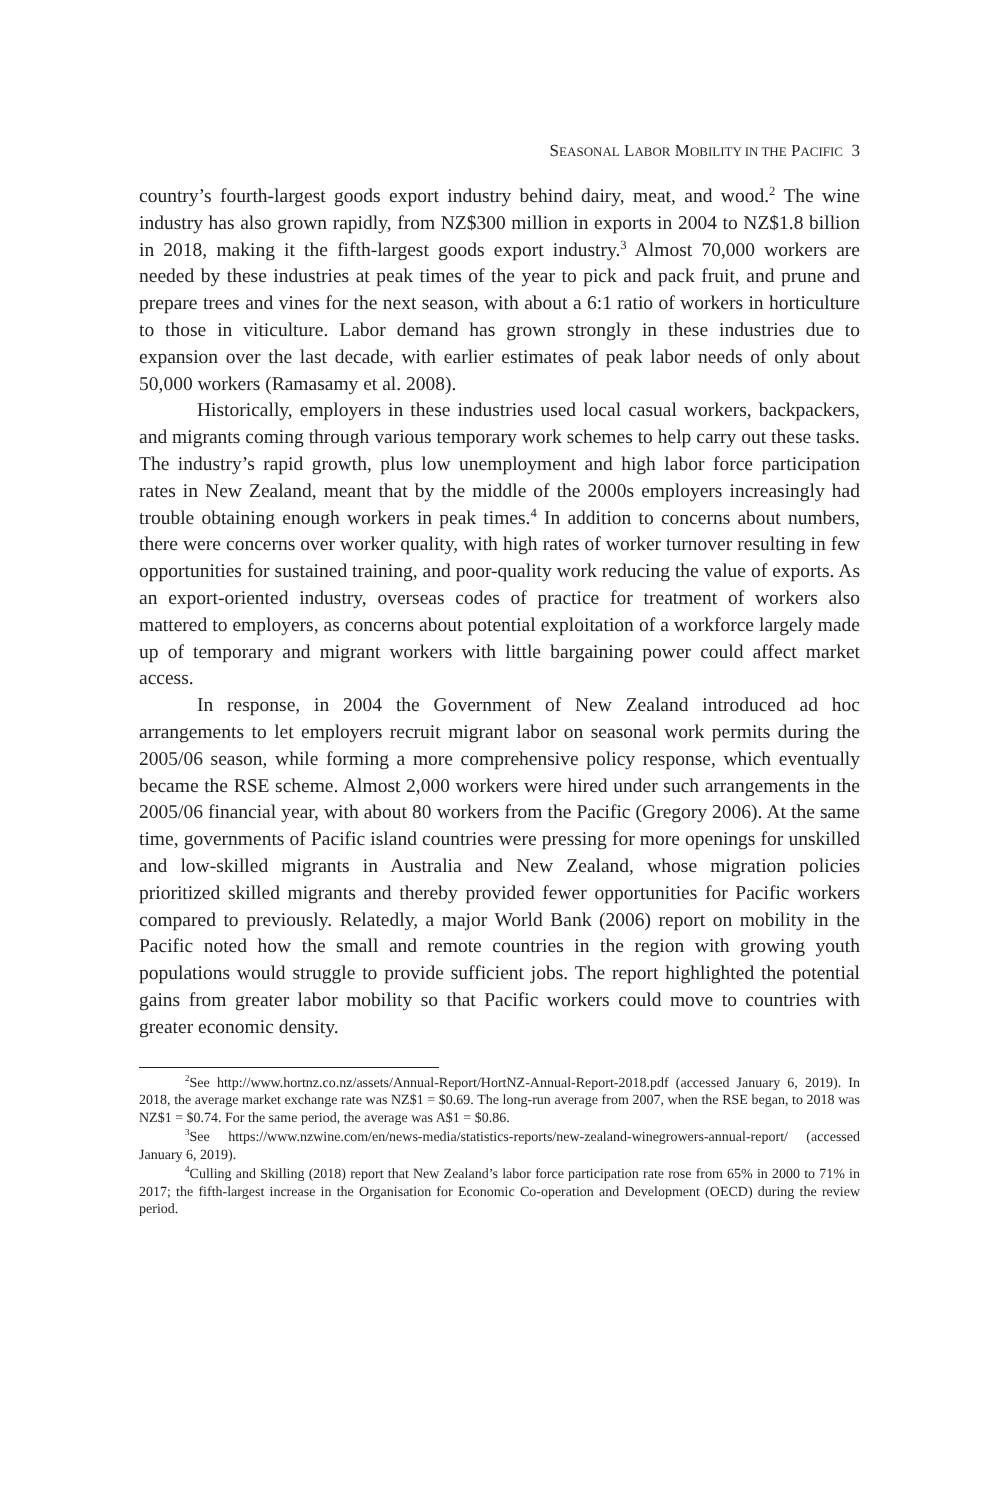SEASONAL LABOR MOBILITY IN THE PACIFIC 3
country’s fourth-largest goods export industry behind dairy, meat, and wood.<sup>2</sup> The wine industry has also grown rapidly, from NZ$300 million in exports in 2004 to NZ$1.8 billion in 2018, making it the fifth-largest goods export industry.<sup>3</sup> Almost 70,000 workers are needed by these industries at peak times of the year to pick and pack fruit, and prune and prepare trees and vines for the next season, with about a 6:1 ratio of workers in horticulture to those in viticulture. Labor demand has grown strongly in these industries due to expansion over the last decade, with earlier estimates of peak labor needs of only about 50,000 workers (Ramasamy et al. 2008).
Historically, employers in these industries used local casual workers, backpackers, and migrants coming through various temporary work schemes to help carry out these tasks. The industry’s rapid growth, plus low unemployment and high labor force participation rates in New Zealand, meant that by the middle of the 2000s employers increasingly had trouble obtaining enough workers in peak times.<sup>4</sup> In addition to concerns about numbers, there were concerns over worker quality, with high rates of worker turnover resulting in few opportunities for sustained training, and poor-quality work reducing the value of exports. As an export-oriented industry, overseas codes of practice for treatment of workers also mattered to employers, as concerns about potential exploitation of a workforce largely made up of temporary and migrant workers with little bargaining power could affect market access.
In response, in 2004 the Government of New Zealand introduced ad hoc arrangements to let employers recruit migrant labor on seasonal work permits during the 2005/06 season, while forming a more comprehensive policy response, which eventually became the RSE scheme. Almost 2,000 workers were hired under such arrangements in the 2005/06 financial year, with about 80 workers from the Pacific (Gregory 2006). At the same time, governments of Pacific island countries were pressing for more openings for unskilled and low-skilled migrants in Australia and New Zealand, whose migration policies prioritized skilled migrants and thereby provided fewer opportunities for Pacific workers compared to previously. Relatedly, a major World Bank (2006) report on mobility in the Pacific noted how the small and remote countries in the region with growing youth populations would struggle to provide sufficient jobs. The report highlighted the potential gains from greater labor mobility so that Pacific workers could move to countries with greater economic density.
<sup>2</sup> See http://www.hortnz.co.nz/assets/Annual-Report/HortNZ-Annual-Report-2018.pdf (accessed January 6, 2019). In 2018, the average market exchange rate was NZ$1 = $0.69. The long-run average from 2007, when the RSE began, to 2018 was NZ$1 = $0.74. For the same period, the average was A$1 = $0.86.
<sup>3</sup> See https://www.nzwine.com/en/news-media/statistics-reports/new-zealand-winegrowers-annual-report/ (accessed January 6, 2019).
<sup>4</sup> Culling and Skilling (2018) report that New Zealand’s labor force participation rate rose from 65% in 2000 to 71% in 2017; the fifth-largest increase in the Organisation for Economic Co-operation and Development (OECD) during the review period.